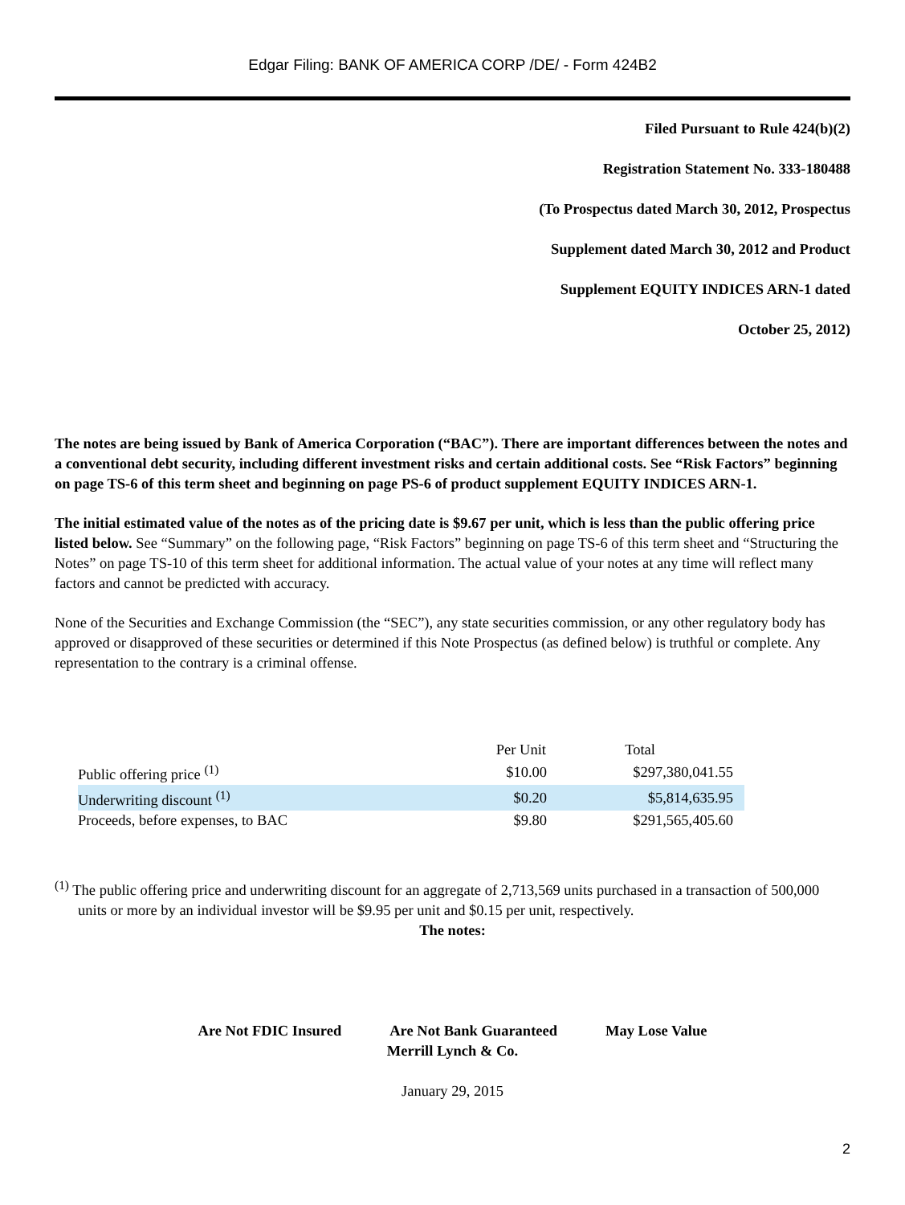Edgar Filing: BANK OF AMERICA CORP /DE/ - Form 424B2
Filed Pursuant to Rule 424(b)(2)
Registration Statement No. 333-180488
(To Prospectus dated March 30, 2012, Prospectus
Supplement dated March 30, 2012 and Product
Supplement EQUITY INDICES ARN-1 dated
October 25, 2012)
The notes are being issued by Bank of America Corporation (“BAC”). There are important differences between the notes and a conventional debt security, including different investment risks and certain additional costs. See “Risk Factors” beginning on page TS-6 of this term sheet and beginning on page PS-6 of product supplement EQUITY INDICES ARN-1.
The initial estimated value of the notes as of the pricing date is $9.67 per unit, which is less than the public offering price listed below. See “Summary” on the following page, “Risk Factors” beginning on page TS-6 of this term sheet and “Structuring the Notes” on page TS-10 of this term sheet for additional information. The actual value of your notes at any time will reflect many factors and cannot be predicted with accuracy.
None of the Securities and Exchange Commission (the “SEC”), any state securities commission, or any other regulatory body has approved or disapproved of these securities or determined if this Note Prospectus (as defined below) is truthful or complete. Any representation to the contrary is a criminal offense.
| | Per Unit | Total | |
| --- | --- | --- | --- |
| Public offering price <sup>(1)</sup> | $10.00 | $297,380,041.55 | |
| Underwriting discount <sup>(1)</sup> | $0.20 | $5,814,635.95 | |
| Proceeds, before expenses, to BAC | $9.80 | $291,565,405.60 | |
<sup>(1)</sup> The public offering price and underwriting discount for an aggregate of 2,713,569 units purchased in a transaction of 500,000 units or more by an individual investor will be $9.95 per unit and $0.15 per unit, respectively.
The notes:
Are Not FDIC Insured Are Not Bank Guaranteed May Lose Value
Merrill Lynch & Co.
January 29, 2015
2